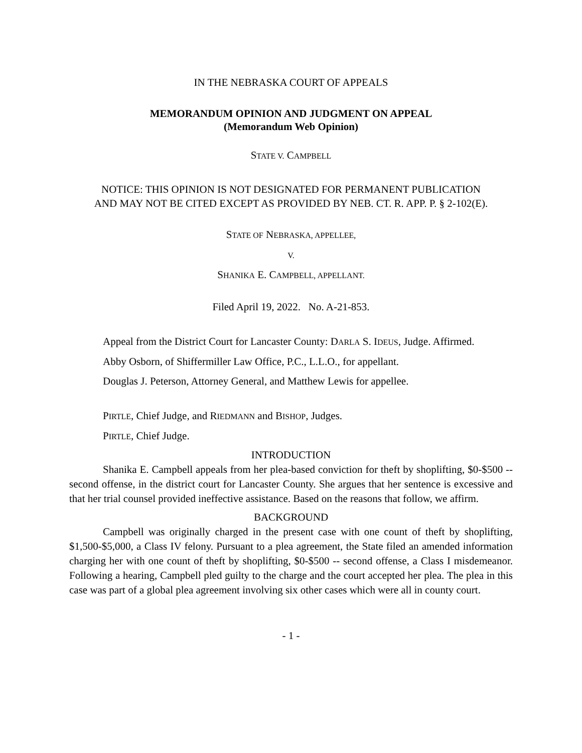IN THE NEBRASKA COURT OF APPEALS
MEMORANDUM OPINION AND JUDGMENT ON APPEAL
(Memorandum Web Opinion)
STATE V. CAMPBELL
NOTICE: THIS OPINION IS NOT DESIGNATED FOR PERMANENT PUBLICATION
AND MAY NOT BE CITED EXCEPT AS PROVIDED BY NEB. CT. R. APP. P. § 2-102(E).
STATE OF NEBRASKA, APPELLEE,
V.
SHANIKA E. CAMPBELL, APPELLANT.
Filed April 19, 2022. No. A-21-853.
Appeal from the District Court for Lancaster County: DARLA S. IDEUS, Judge. Affirmed.
Abby Osborn, of Shiffermiller Law Office, P.C., L.L.O., for appellant.
Douglas J. Peterson, Attorney General, and Matthew Lewis for appellee.
PIRTLE, Chief Judge, and RIEDMANN and BISHOP, Judges.
PIRTLE, Chief Judge.
INTRODUCTION
Shanika E. Campbell appeals from her plea-based conviction for theft by shoplifting, $0-$500 -- second offense, in the district court for Lancaster County. She argues that her sentence is excessive and that her trial counsel provided ineffective assistance. Based on the reasons that follow, we affirm.
BACKGROUND
Campbell was originally charged in the present case with one count of theft by shoplifting, $1,500-$5,000, a Class IV felony. Pursuant to a plea agreement, the State filed an amended information charging her with one count of theft by shoplifting, $0-$500 -- second offense, a Class I misdemeanor. Following a hearing, Campbell pled guilty to the charge and the court accepted her plea. The plea in this case was part of a global plea agreement involving six other cases which were all in county court.
- 1 -